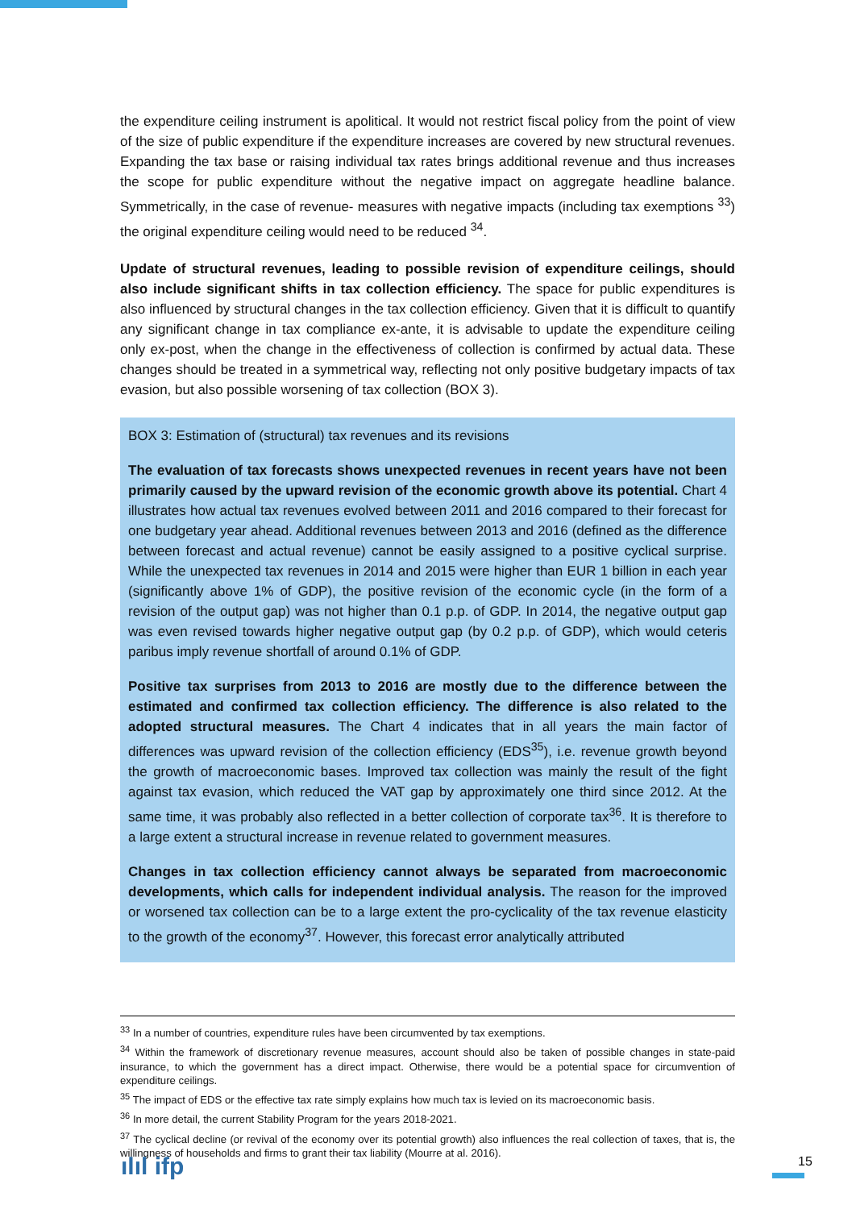the expenditure ceiling instrument is apolitical. It would not restrict fiscal policy from the point of view of the size of public expenditure if the expenditure increases are covered by new structural revenues. Expanding the tax base or raising individual tax rates brings additional revenue and thus increases the scope for public expenditure without the negative impact on aggregate headline balance. Symmetrically, in the case of revenue- measures with negative impacts (including tax exemptions <sup>33</sup>) the original expenditure ceiling would need to be reduced <sup>34</sup>.
Update of structural revenues, leading to possible revision of expenditure ceilings, should also include significant shifts in tax collection efficiency. The space for public expenditures is also influenced by structural changes in the tax collection efficiency. Given that it is difficult to quantify any significant change in tax compliance ex-ante, it is advisable to update the expenditure ceiling only ex-post, when the change in the effectiveness of collection is confirmed by actual data. These changes should be treated in a symmetrical way, reflecting not only positive budgetary impacts of tax evasion, but also possible worsening of tax collection (BOX 3).
BOX 3: Estimation of (structural) tax revenues and its revisions
The evaluation of tax forecasts shows unexpected revenues in recent years have not been primarily caused by the upward revision of the economic growth above its potential. Chart 4 illustrates how actual tax revenues evolved between 2011 and 2016 compared to their forecast for one budgetary year ahead. Additional revenues between 2013 and 2016 (defined as the difference between forecast and actual revenue) cannot be easily assigned to a positive cyclical surprise. While the unexpected tax revenues in 2014 and 2015 were higher than EUR 1 billion in each year (significantly above 1% of GDP), the positive revision of the economic cycle (in the form of a revision of the output gap) was not higher than 0.1 p.p. of GDP. In 2014, the negative output gap was even revised towards higher negative output gap (by 0.2 p.p. of GDP), which would ceteris paribus imply revenue shortfall of around 0.1% of GDP.
Positive tax surprises from 2013 to 2016 are mostly due to the difference between the estimated and confirmed tax collection efficiency. The difference is also related to the adopted structural measures. The Chart 4 indicates that in all years the main factor of differences was upward revision of the collection efficiency (EDS<sup>35</sup>), i.e. revenue growth beyond the growth of macroeconomic bases. Improved tax collection was mainly the result of the fight against tax evasion, which reduced the VAT gap by approximately one third since 2012. At the same time, it was probably also reflected in a better collection of corporate tax<sup>36</sup>. It is therefore to a large extent a structural increase in revenue related to government measures.
Changes in tax collection efficiency cannot always be separated from macroeconomic developments, which calls for independent individual analysis. The reason for the improved or worsened tax collection can be to a large extent the pro-cyclicality of the tax revenue elasticity to the growth of the economy<sup>37</sup>. However, this forecast error analytically attributed
<sup>33</sup> In a number of countries, expenditure rules have been circumvented by tax exemptions.
<sup>34</sup> Within the framework of discretionary revenue measures, account should also be taken of possible changes in state-paid insurance, to which the government has a direct impact. Otherwise, there would be a potential space for circumvention of expenditure ceilings.
<sup>35</sup> The impact of EDS or the effective tax rate simply explains how much tax is levied on its macroeconomic basis.
<sup>36</sup> In more detail, the current Stability Program for the years 2018-2021.
<sup>37</sup> The cyclical decline (or revival of the economy over its potential growth) also influences the real collection of taxes, that is, the willingness of households and firms to grant their tax liability (Mourre at al. 2016).
ılıl ifp 15